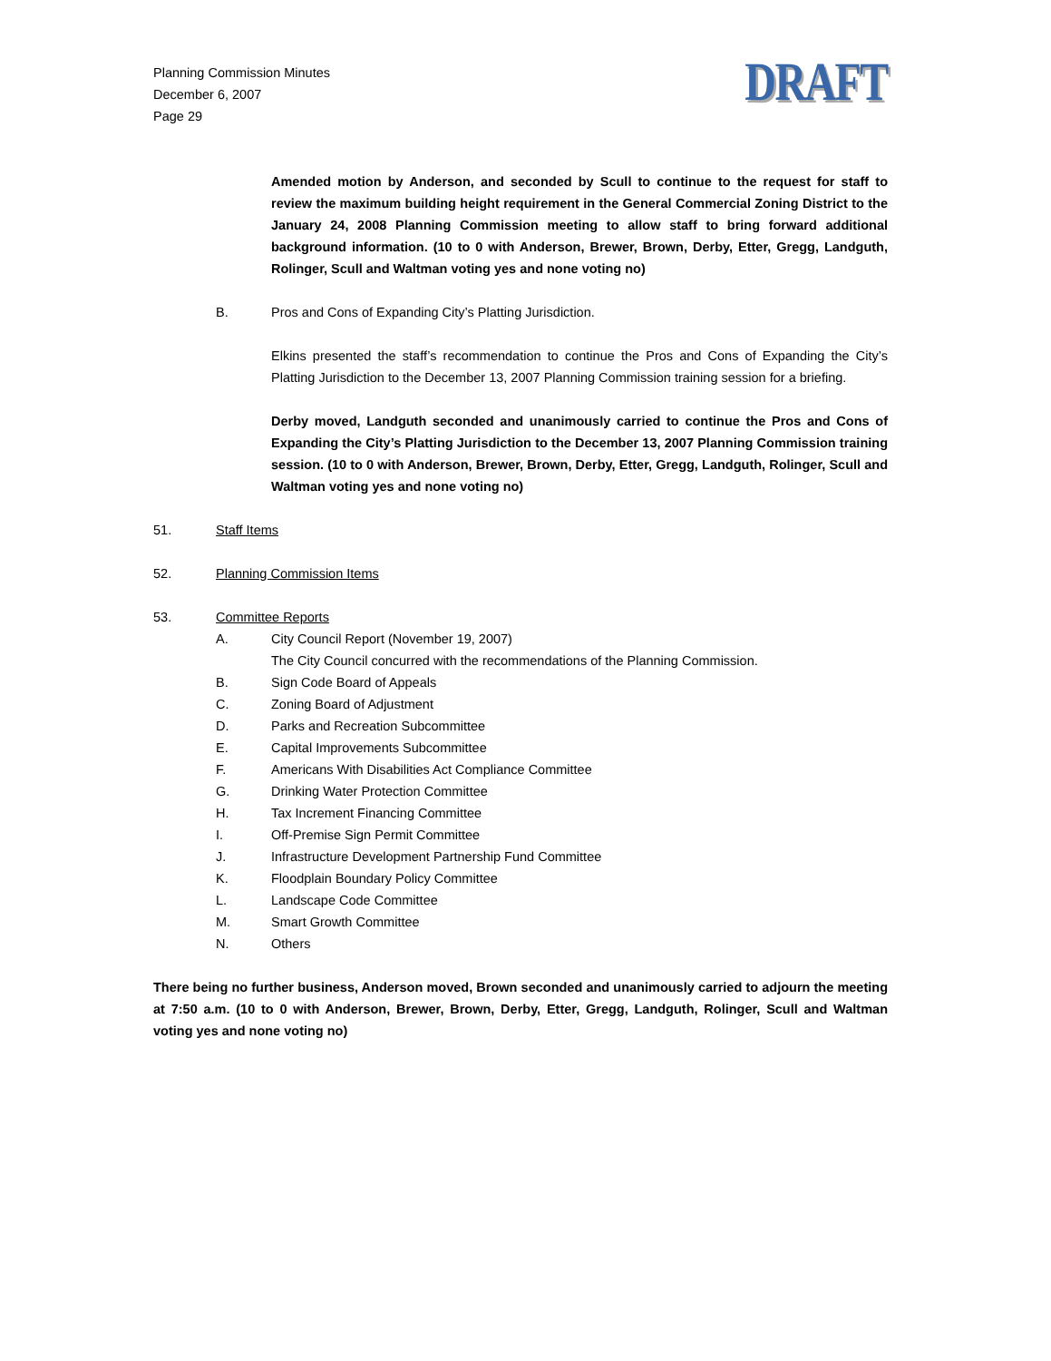Planning Commission Minutes
December 6, 2007
Page 29
DRAFT
Amended motion by Anderson, and seconded by Scull to continue to the request for staff to review the maximum building height requirement in the General Commercial Zoning District to the January 24, 2008 Planning Commission meeting to allow staff to bring forward additional background information. (10 to 0 with Anderson, Brewer, Brown, Derby, Etter, Gregg, Landguth, Rolinger, Scull and Waltman voting yes and none voting no)
B. Pros and Cons of Expanding City’s Platting Jurisdiction.
Elkins presented the staff’s recommendation to continue the Pros and Cons of Expanding the City’s Platting Jurisdiction to the December 13, 2007 Planning Commission training session for a briefing.
Derby moved, Landguth seconded and unanimously carried to continue the Pros and Cons of Expanding the City’s Platting Jurisdiction to the December 13, 2007 Planning Commission training session. (10 to 0 with Anderson, Brewer, Brown, Derby, Etter, Gregg, Landguth, Rolinger, Scull and Waltman voting yes and none voting no)
51. Staff Items
52. Planning Commission Items
53. Committee Reports
A. City Council Report (November 19, 2007)
The City Council concurred with the recommendations of the Planning Commission.
B. Sign Code Board of Appeals
C. Zoning Board of Adjustment
D. Parks and Recreation Subcommittee
E. Capital Improvements Subcommittee
F. Americans With Disabilities Act Compliance Committee
G. Drinking Water Protection Committee
H. Tax Increment Financing Committee
I. Off-Premise Sign Permit Committee
J. Infrastructure Development Partnership Fund Committee
K. Floodplain Boundary Policy Committee
L. Landscape Code Committee
M. Smart Growth Committee
N. Others
There being no further business, Anderson moved, Brown seconded and unanimously carried to adjourn the meeting at 7:50 a.m. (10 to 0 with Anderson, Brewer, Brown, Derby, Etter, Gregg, Landguth, Rolinger, Scull and Waltman voting yes and none voting no)